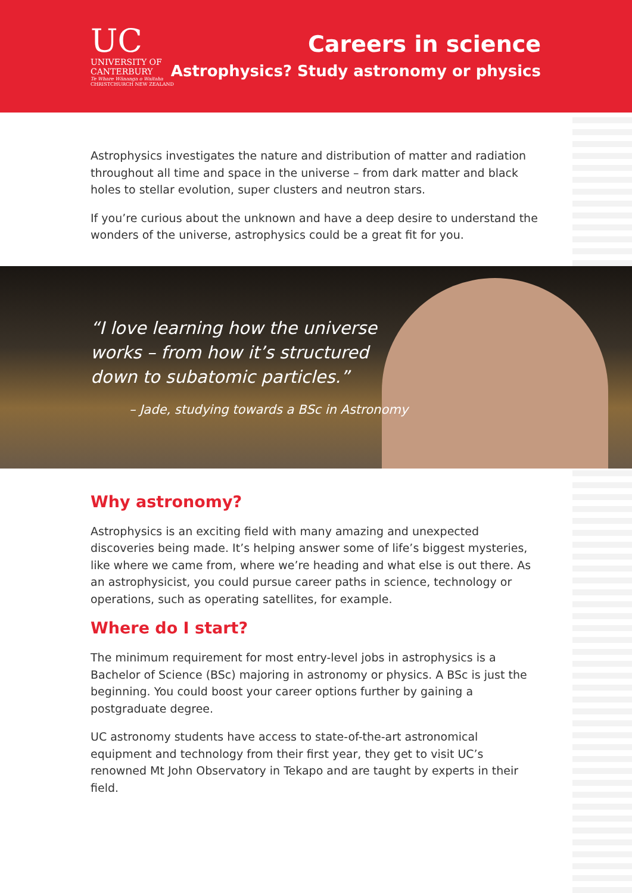UC
UNIVERSITY OF
CANTERBURY
Te Whare Wānanga o Waitaha
CHRISTCHURCH NEW ZEALAND
Careers in science
Astrophysics? Study astronomy or physics
Astrophysics investigates the nature and distribution of matter and radiation throughout all time and space in the universe – from dark matter and black holes to stellar evolution, super clusters and neutron stars.
If you’re curious about the unknown and have a deep desire to understand the wonders of the universe, astrophysics could be a great fit for you.
“I love learning how the universe
works – from how it’s structured
down to subatomic particles.”
– Jade, studying towards a BSc in Astronomy
Why astronomy?
Astrophysics is an exciting field with many amazing and unexpected discoveries being made. It’s helping answer some of life’s biggest mysteries, like where we came from, where we’re heading and what else is out there. As an astrophysicist, you could pursue career paths in science, technology or operations, such as operating satellites, for example.
Where do I start?
The minimum requirement for most entry-level jobs in astrophysics is a Bachelor of Science (BSc) majoring in astronomy or physics. A BSc is just the beginning. You could boost your career options further by gaining a postgraduate degree.
UC astronomy students have access to state-of-the-art astronomical equipment and technology from their first year, they get to visit UC’s renowned Mt John Observatory in Tekapo and are taught by experts in their field.